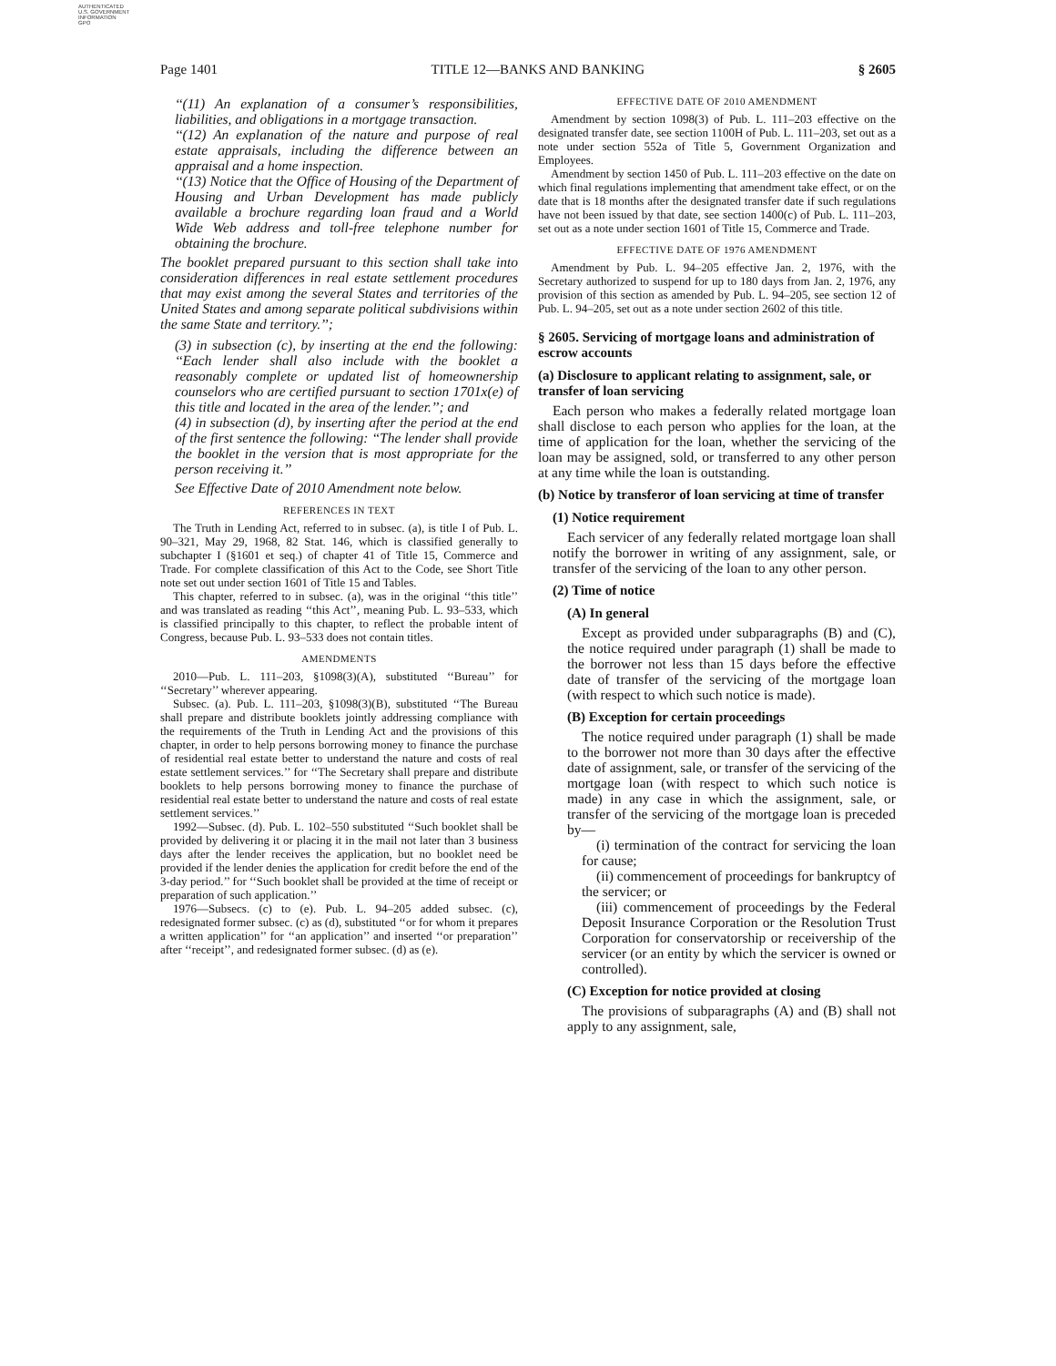AUTHENTICATED
U.S. GOVERNMENT
INFORMATION
GPO
Page 1401 TITLE 12—BANKS AND BANKING § 2605
‘‘(11) An explanation of a consumer’s responsibilities, liabilities, and obligations in a mortgage transaction.
‘‘(12) An explanation of the nature and purpose of real estate appraisals, including the difference between an appraisal and a home inspection.
‘‘(13) Notice that the Office of Housing of the Department of Housing and Urban Development has made publicly available a brochure regarding loan fraud and a World Wide Web address and toll-free telephone number for obtaining the brochure.
The booklet prepared pursuant to this section shall take into consideration differences in real estate settlement procedures that may exist among the several States and territories of the United States and among separate political subdivisions within the same State and territory.’’;
(3) in subsection (c), by inserting at the end the following: ‘‘Each lender shall also include with the booklet a reasonably complete or updated list of homeownership counselors who are certified pursuant to section 1701x(e) of this title and located in the area of the lender.’’; and
(4) in subsection (d), by inserting after the period at the end of the first sentence the following: ‘‘The lender shall provide the booklet in the version that is most appropriate for the person receiving it.’’
See Effective Date of 2010 Amendment note below.
REFERENCES IN TEXT
The Truth in Lending Act, referred to in subsec. (a), is title I of Pub. L. 90–321, May 29, 1968, 82 Stat. 146, which is classified generally to subchapter I (§1601 et seq.) of chapter 41 of Title 15, Commerce and Trade. For complete classification of this Act to the Code, see Short Title note set out under section 1601 of Title 15 and Tables.
This chapter, referred to in subsec. (a), was in the original ‘‘this title’’ and was translated as reading ‘‘this Act’’, meaning Pub. L. 93–533, which is classified principally to this chapter, to reflect the probable intent of Congress, because Pub. L. 93–533 does not contain titles.
AMENDMENTS
2010—Pub. L. 111–203, §1098(3)(A), substituted ‘‘Bureau’’ for ‘‘Secretary’’ wherever appearing.
Subsec. (a). Pub. L. 111–203, §1098(3)(B), substituted ‘‘The Bureau shall prepare and distribute booklets jointly addressing compliance with the requirements of the Truth in Lending Act and the provisions of this chapter, in order to help persons borrowing money to finance the purchase of residential real estate better to understand the nature and costs of real estate settlement services.’’ for ‘‘The Secretary shall prepare and distribute booklets to help persons borrowing money to finance the purchase of residential real estate better to understand the nature and costs of real estate settlement services.’’
1992—Subsec. (d). Pub. L. 102–550 substituted ‘‘Such booklet shall be provided by delivering it or placing it in the mail not later than 3 business days after the lender receives the application, but no booklet need be provided if the lender denies the application for credit before the end of the 3-day period.’’ for ‘‘Such booklet shall be provided at the time of receipt or preparation of such application.’’
1976—Subsecs. (c) to (e). Pub. L. 94–205 added subsec. (c), redesignated former subsec. (c) as (d), substituted ‘‘or for whom it prepares a written application’’ for ‘‘an application’’ and inserted ‘‘or preparation’’ after ‘‘receipt’’, and redesignated former subsec. (d) as (e).
EFFECTIVE DATE OF 2010 AMENDMENT
Amendment by section 1098(3) of Pub. L. 111–203 effective on the designated transfer date, see section 1100H of Pub. L. 111–203, set out as a note under section 552a of Title 5, Government Organization and Employees.
Amendment by section 1450 of Pub. L. 111–203 effective on the date on which final regulations implementing that amendment take effect, or on the date that is 18 months after the designated transfer date if such regulations have not been issued by that date, see section 1400(c) of Pub. L. 111–203, set out as a note under section 1601 of Title 15, Commerce and Trade.
EFFECTIVE DATE OF 1976 AMENDMENT
Amendment by Pub. L. 94–205 effective Jan. 2, 1976, with the Secretary authorized to suspend for up to 180 days from Jan. 2, 1976, any provision of this section as amended by Pub. L. 94–205, see section 12 of Pub. L. 94–205, set out as a note under section 2602 of this title.
§ 2605. Servicing of mortgage loans and administration of escrow accounts
(a) Disclosure to applicant relating to assignment, sale, or transfer of loan servicing
Each person who makes a federally related mortgage loan shall disclose to each person who applies for the loan, at the time of application for the loan, whether the servicing of the loan may be assigned, sold, or transferred to any other person at any time while the loan is outstanding.
(b) Notice by transferor of loan servicing at time of transfer
(1) Notice requirement
Each servicer of any federally related mortgage loan shall notify the borrower in writing of any assignment, sale, or transfer of the servicing of the loan to any other person.
(2) Time of notice
(A) In general
Except as provided under subparagraphs (B) and (C), the notice required under paragraph (1) shall be made to the borrower not less than 15 days before the effective date of transfer of the servicing of the mortgage loan (with respect to which such notice is made).
(B) Exception for certain proceedings
The notice required under paragraph (1) shall be made to the borrower not more than 30 days after the effective date of assignment, sale, or transfer of the servicing of the mortgage loan (with respect to which such notice is made) in any case in which the assignment, sale, or transfer of the servicing of the mortgage loan is preceded by—
(i) termination of the contract for servicing the loan for cause;
(ii) commencement of proceedings for bankruptcy of the servicer; or
(iii) commencement of proceedings by the Federal Deposit Insurance Corporation or the Resolution Trust Corporation for conservatorship or receivership of the servicer (or an entity by which the servicer is owned or controlled).
(C) Exception for notice provided at closing
The provisions of subparagraphs (A) and (B) shall not apply to any assignment, sale,